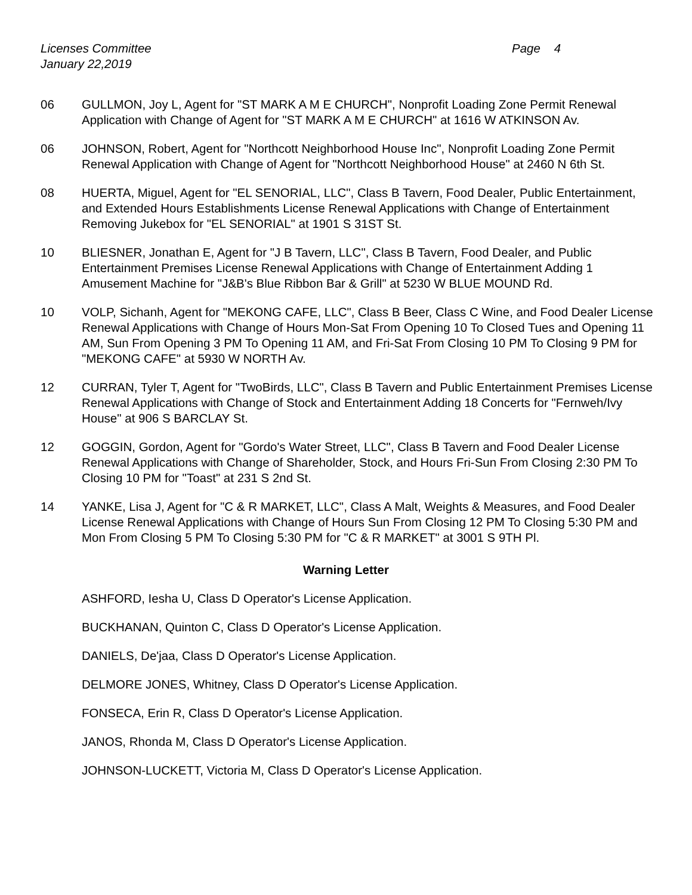Licenses Committee
January 22,2019
Page 4
06 GULLMON, Joy L, Agent for "ST MARK A M E CHURCH", Nonprofit Loading Zone Permit Renewal Application with Change of Agent for "ST MARK A M E CHURCH" at 1616 W ATKINSON Av.
06 JOHNSON, Robert, Agent for "Northcott Neighborhood House Inc", Nonprofit Loading Zone Permit Renewal Application with Change of Agent for "Northcott Neighborhood House" at 2460 N 6th St.
08 HUERTA, Miguel, Agent for "EL SENORIAL, LLC", Class B Tavern, Food Dealer, Public Entertainment, and Extended Hours Establishments License Renewal Applications with Change of Entertainment Removing Jukebox for "EL SENORIAL" at 1901 S 31ST St.
10 BLIESNER, Jonathan E, Agent for "J B Tavern, LLC", Class B Tavern, Food Dealer, and Public Entertainment Premises License Renewal Applications with Change of Entertainment Adding 1 Amusement Machine for "J&B's Blue Ribbon Bar & Grill" at 5230 W BLUE MOUND Rd.
10 VOLP, Sichanh, Agent for "MEKONG CAFE, LLC", Class B Beer, Class C Wine, and Food Dealer License Renewal Applications with Change of Hours Mon-Sat From Opening 10 To Closed Tues and Opening 11 AM, Sun From Opening 3 PM To Opening 11 AM, and Fri-Sat From Closing 10 PM To Closing 9 PM for "MEKONG CAFE" at 5930 W NORTH Av.
12 CURRAN, Tyler T, Agent for "TwoBirds, LLC", Class B Tavern and Public Entertainment Premises License Renewal Applications with Change of Stock and Entertainment Adding 18 Concerts for "Fernweh/Ivy House" at 906 S BARCLAY St.
12 GOGGIN, Gordon, Agent for "Gordo's Water Street, LLC", Class B Tavern and Food Dealer License Renewal Applications with Change of Shareholder, Stock, and Hours Fri-Sun From Closing 2:30 PM To Closing 10 PM for "Toast" at 231 S 2nd St.
14 YANKE, Lisa J, Agent for "C & R MARKET, LLC", Class A Malt, Weights & Measures, and Food Dealer License Renewal Applications with Change of Hours Sun From Closing 12 PM To Closing 5:30 PM and Mon From Closing 5 PM To Closing 5:30 PM for "C & R MARKET" at 3001 S 9TH Pl.
Warning Letter
ASHFORD, Iesha U, Class D Operator's License Application.
BUCKHANAN, Quinton C, Class D Operator's License Application.
DANIELS, De'jaa, Class D Operator's License Application.
DELMORE JONES, Whitney, Class D Operator's License Application.
FONSECA, Erin R, Class D Operator's License Application.
JANOS, Rhonda M, Class D Operator's License Application.
JOHNSON-LUCKETT, Victoria M, Class D Operator's License Application.